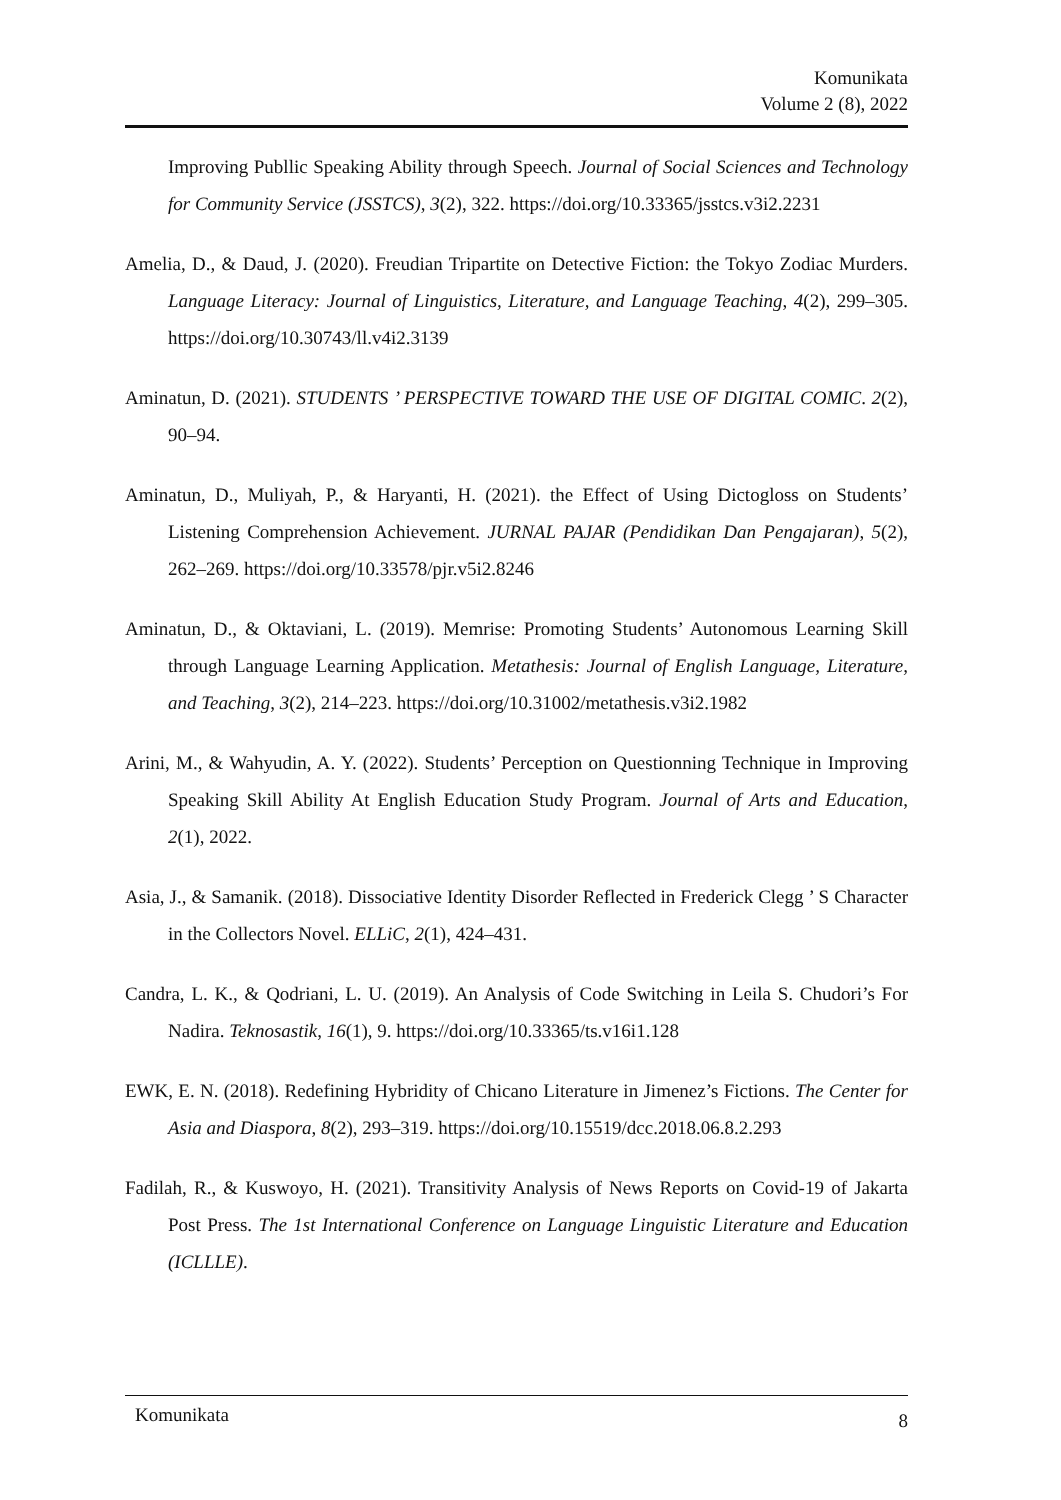Komunikata
Volume 2 (8), 2022
Improving Publlic Speaking Ability through Speech. Journal of Social Sciences and Technology for Community Service (JSSTCS), 3(2), 322. https://doi.org/10.33365/jsstcs.v3i2.2231
Amelia, D., & Daud, J. (2020). Freudian Tripartite on Detective Fiction: the Tokyo Zodiac Murders. Language Literacy: Journal of Linguistics, Literature, and Language Teaching, 4(2), 299–305. https://doi.org/10.30743/ll.v4i2.3139
Aminatun, D. (2021). STUDENTS ’ PERSPECTIVE TOWARD THE USE OF DIGITAL COMIC. 2(2), 90–94.
Aminatun, D., Muliyah, P., & Haryanti, H. (2021). the Effect of Using Dictogloss on Students’ Listening Comprehension Achievement. JURNAL PAJAR (Pendidikan Dan Pengajaran), 5(2), 262–269. https://doi.org/10.33578/pjr.v5i2.8246
Aminatun, D., & Oktaviani, L. (2019). Memrise: Promoting Students’ Autonomous Learning Skill through Language Learning Application. Metathesis: Journal of English Language, Literature, and Teaching, 3(2), 214–223. https://doi.org/10.31002/metathesis.v3i2.1982
Arini, M., & Wahyudin, A. Y. (2022). Students’ Perception on Questionning Technique in Improving Speaking Skill Ability At English Education Study Program. Journal of Arts and Education, 2(1), 2022.
Asia, J., & Samanik. (2018). Dissociative Identity Disorder Reflected in Frederick Clegg ’ S Character in the Collectors Novel. ELLiC, 2(1), 424–431.
Candra, L. K., & Qodriani, L. U. (2019). An Analysis of Code Switching in Leila S. Chudori’s For Nadira. Teknosastik, 16(1), 9. https://doi.org/10.33365/ts.v16i1.128
EWK, E. N. (2018). Redefining Hybridity of Chicano Literature in Jimenez’s Fictions. The Center for Asia and Diaspora, 8(2), 293–319. https://doi.org/10.15519/dcc.2018.06.8.2.293
Fadilah, R., & Kuswoyo, H. (2021). Transitivity Analysis of News Reports on Covid-19 of Jakarta Post Press. The 1st International Conference on Language Linguistic Literature and Education (ICLLLE).
Komunikata 8